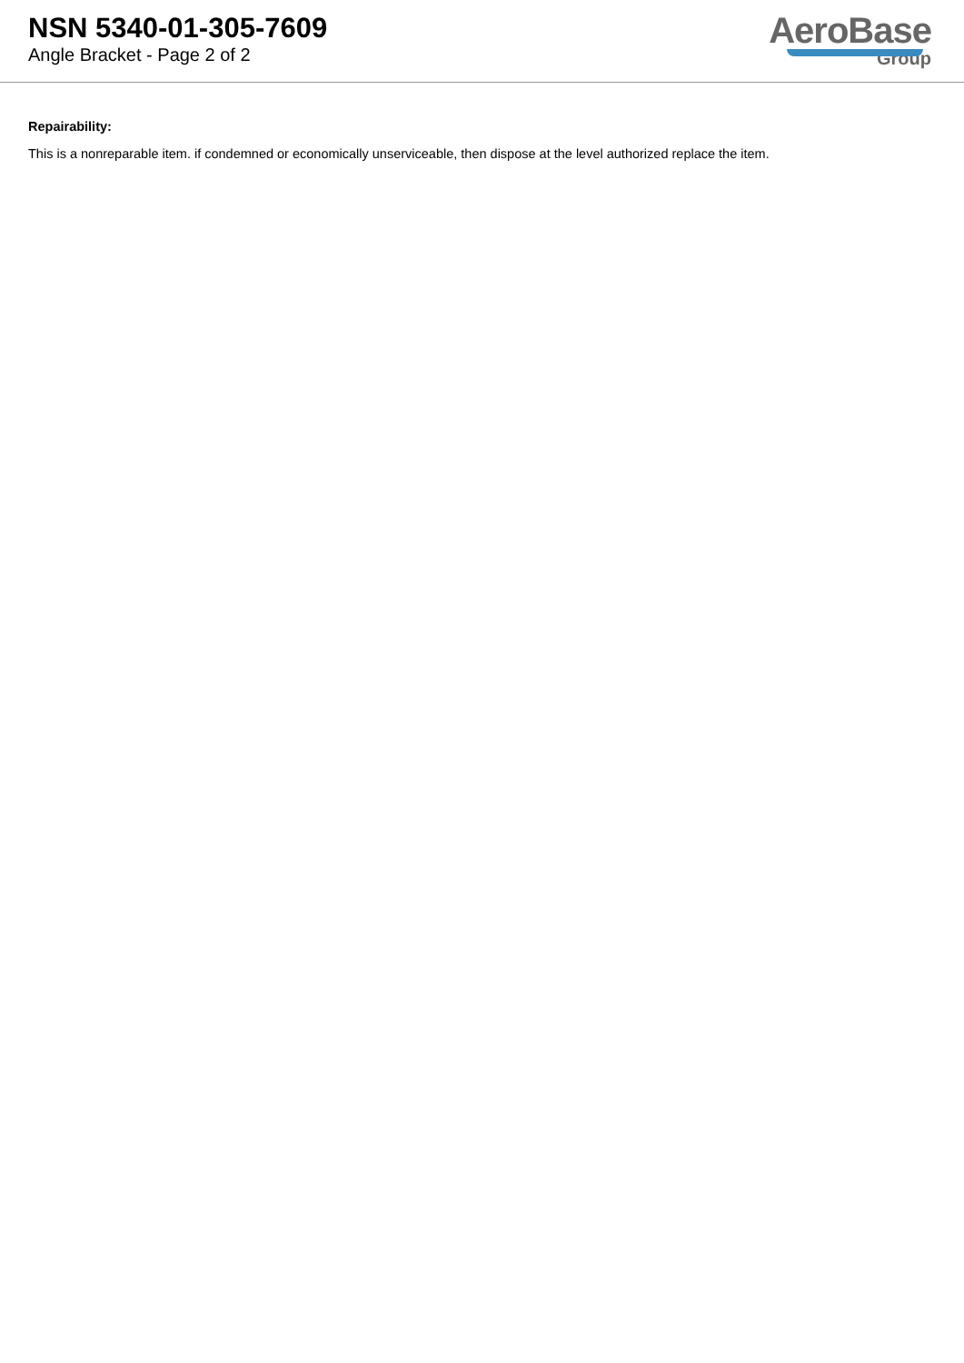NSN 5340-01-305-7609
Angle Bracket - Page 2 of 2
AeroBase
Group
Repairability:
This is a nonreparable item. if condemned or economically unserviceable, then dispose at the level authorized replace the item.